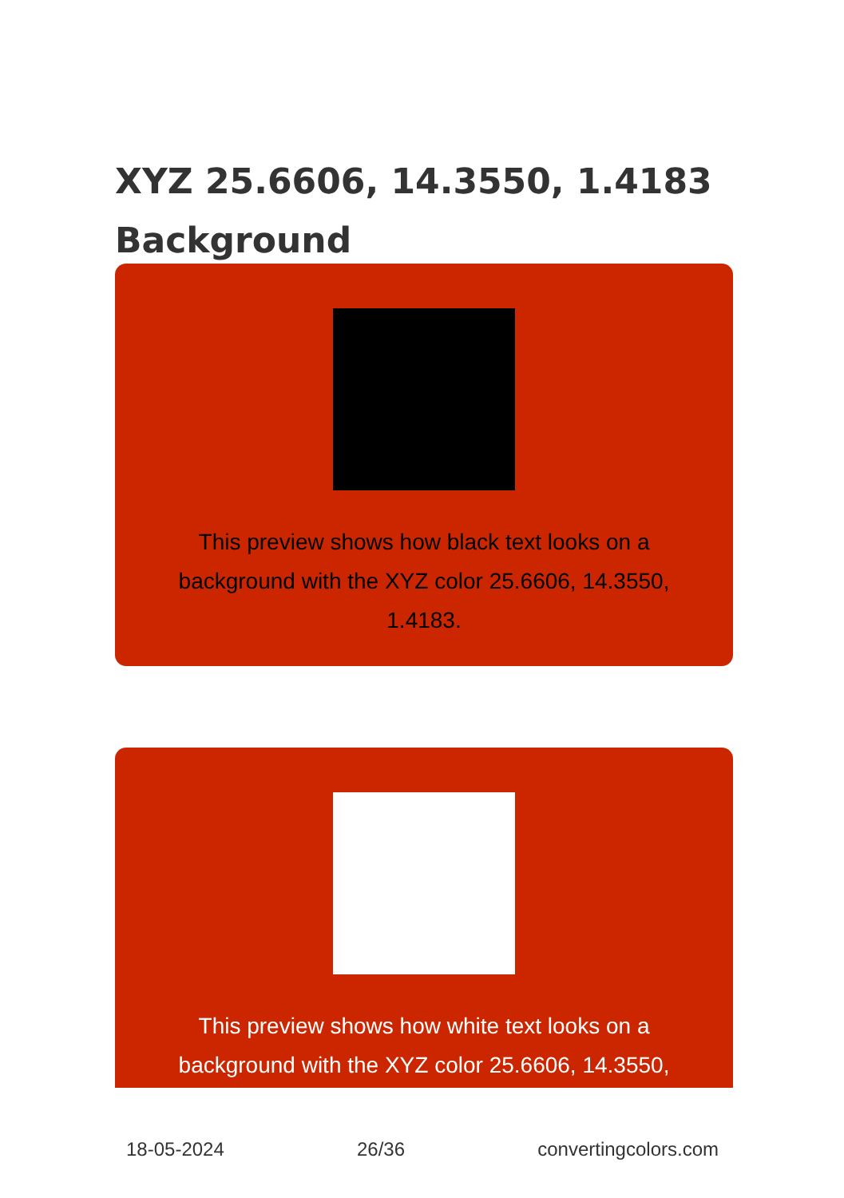XYZ 25.6606, 14.3550, 1.4183
Background
This preview shows how black text looks on a background with the XYZ color 25.6606, 14.3550, 1.4183.
This preview shows how white text looks on a background with the XYZ color 25.6606, 14.3550,
18-05-2024 26/36 convertingcolors.com